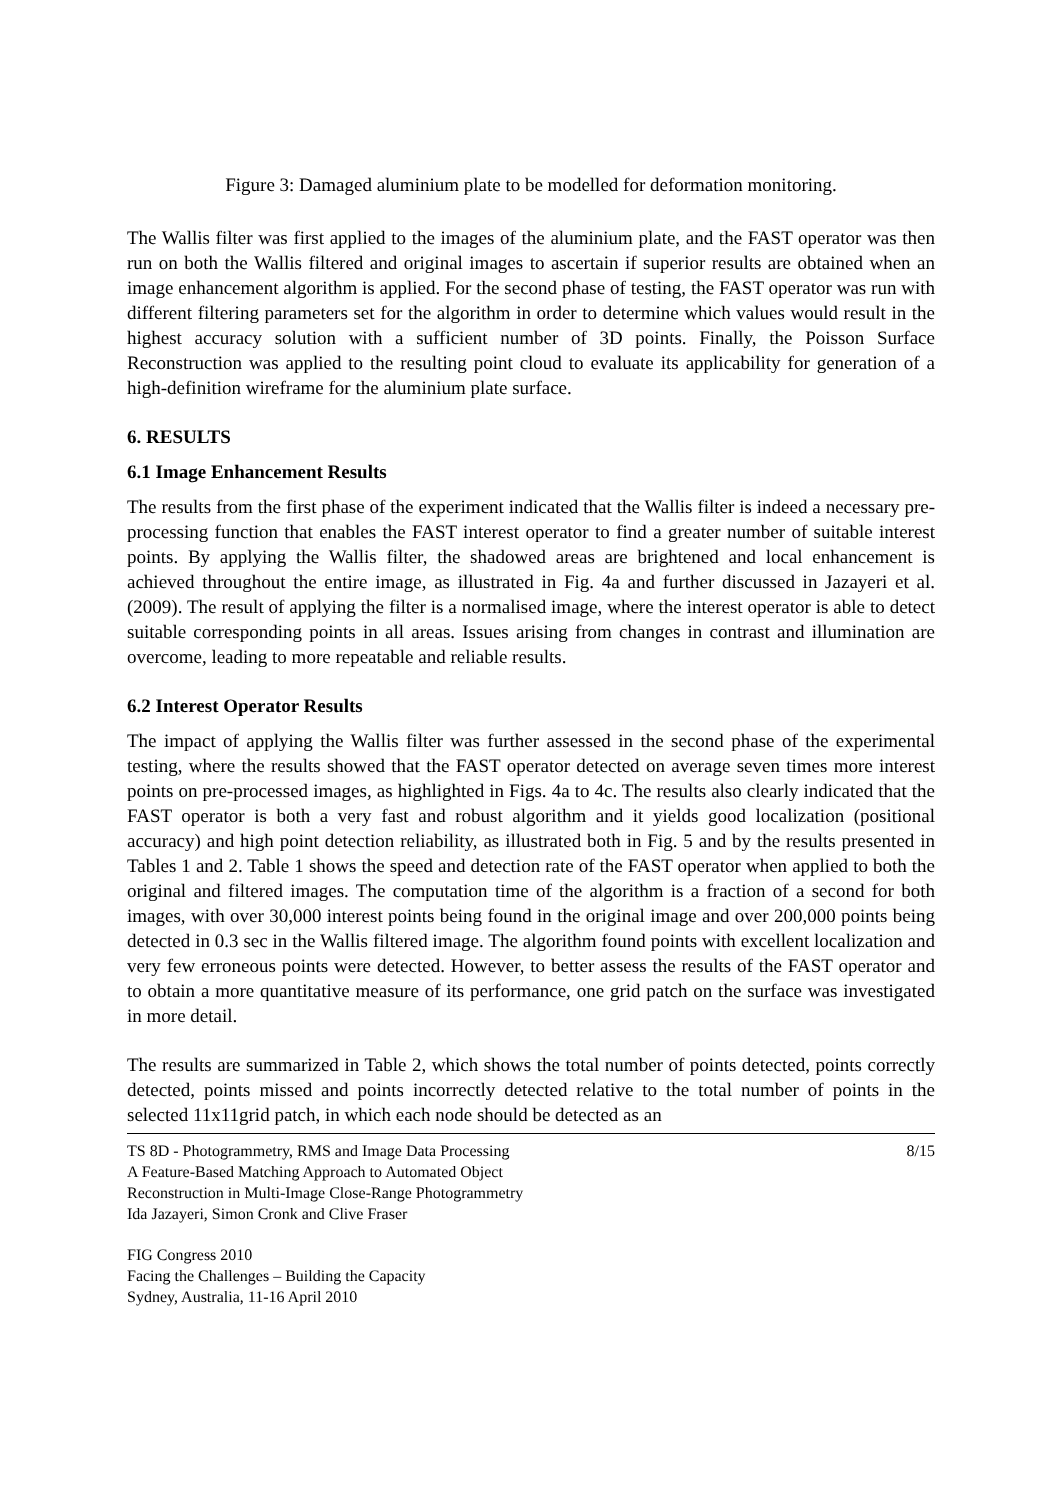Figure 3: Damaged aluminium plate to be modelled for deformation monitoring.
The Wallis filter was first applied to the images of the aluminium plate, and the FAST operator was then run on both the Wallis filtered and original images to ascertain if superior results are obtained when an image enhancement algorithm is applied. For the second phase of testing, the FAST operator was run with different filtering parameters set for the algorithm in order to determine which values would result in the highest accuracy solution with a sufficient number of 3D points. Finally, the Poisson Surface Reconstruction was applied to the resulting point cloud to evaluate its applicability for generation of a high-definition wireframe for the aluminium plate surface.
6. RESULTS
6.1 Image Enhancement Results
The results from the first phase of the experiment indicated that the Wallis filter is indeed a necessary pre-processing function that enables the FAST interest operator to find a greater number of suitable interest points. By applying the Wallis filter, the shadowed areas are brightened and local enhancement is achieved throughout the entire image, as illustrated in Fig. 4a and further discussed in Jazayeri et al. (2009). The result of applying the filter is a normalised image, where the interest operator is able to detect suitable corresponding points in all areas. Issues arising from changes in contrast and illumination are overcome, leading to more repeatable and reliable results.
6.2 Interest Operator Results
The impact of applying the Wallis filter was further assessed in the second phase of the experimental testing, where the results showed that the FAST operator detected on average seven times more interest points on pre-processed images, as highlighted in Figs. 4a to 4c. The results also clearly indicated that the FAST operator is both a very fast and robust algorithm and it yields good localization (positional accuracy) and high point detection reliability, as illustrated both in Fig. 5 and by the results presented in Tables 1 and 2. Table 1 shows the speed and detection rate of the FAST operator when applied to both the original and filtered images. The computation time of the algorithm is a fraction of a second for both images, with over 30,000 interest points being found in the original image and over 200,000 points being detected in 0.3 sec in the Wallis filtered image. The algorithm found points with excellent localization and very few erroneous points were detected. However, to better assess the results of the FAST operator and to obtain a more quantitative measure of its performance, one grid patch on the surface was investigated in more detail.
The results are summarized in Table 2, which shows the total number of points detected, points correctly detected, points missed and points incorrectly detected relative to the total number of points in the selected 11x11grid patch, in which each node should be detected as an
TS 8D - Photogrammetry, RMS and Image Data Processing
A Feature-Based Matching Approach to Automated Object
Reconstruction in Multi-Image Close-Range Photogrammetry
Ida Jazayeri, Simon Cronk and Clive Fraser
8/15
FIG Congress 2010
Facing the Challenges – Building the Capacity
Sydney, Australia, 11-16 April 2010